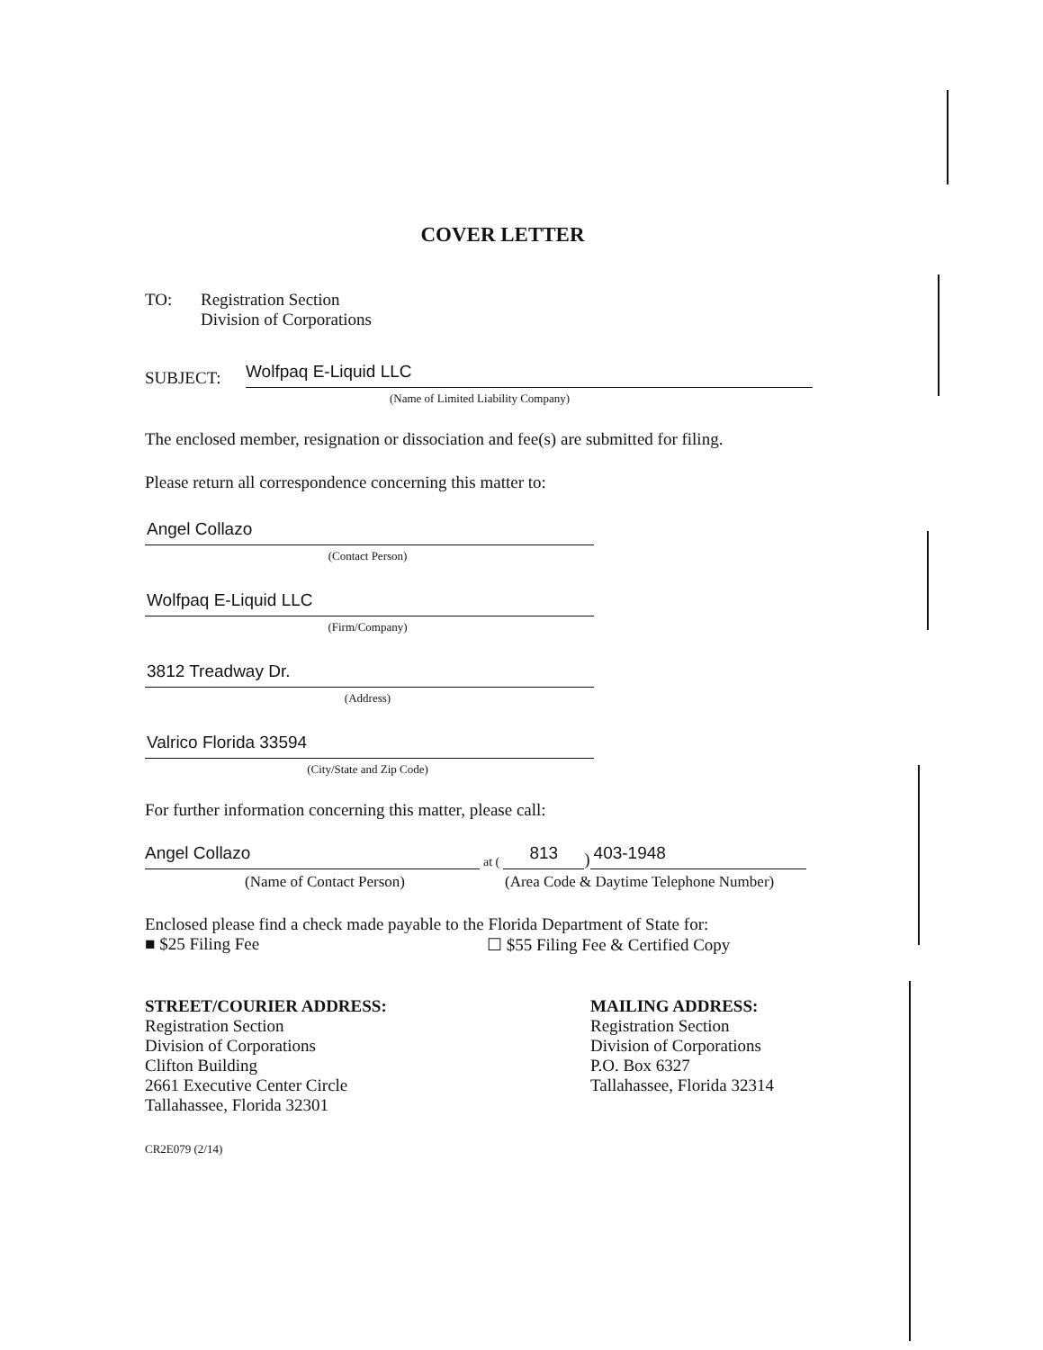COVER LETTER
TO: Registration Section
Division of Corporations
SUBJECT:
Wolfpaq E-Liquid LLC
(Name of Limited Liability Company)
The enclosed member, resignation or dissociation and fee(s) are submitted for filing.
Please return all correspondence concerning this matter to:
Angel Collazo
(Contact Person)
Wolfpaq E-Liquid LLC
(Firm/Company)
3812 Treadway Dr.
(Address)
Valrico Florida 33594
(City/State and Zip Code)
For further information concerning this matter, please call:
Angel Collazo
at (
813
)
403-1948
(Name of Contact Person) (Area Code & Daytime Telephone Number)
Enclosed please find a check made payable to the Florida Department of State for:
■ $25 Filing Fee ☐ $55 Filing Fee & Certified Copy
STREET/COURIER ADDRESS:
Registration Section
Division of Corporations
Clifton Building
2661 Executive Center Circle
Tallahassee, Florida 32301
MAILING ADDRESS:
Registration Section
Division of Corporations
P.O. Box 6327
Tallahassee, Florida 32314
CR2E079 (2/14)